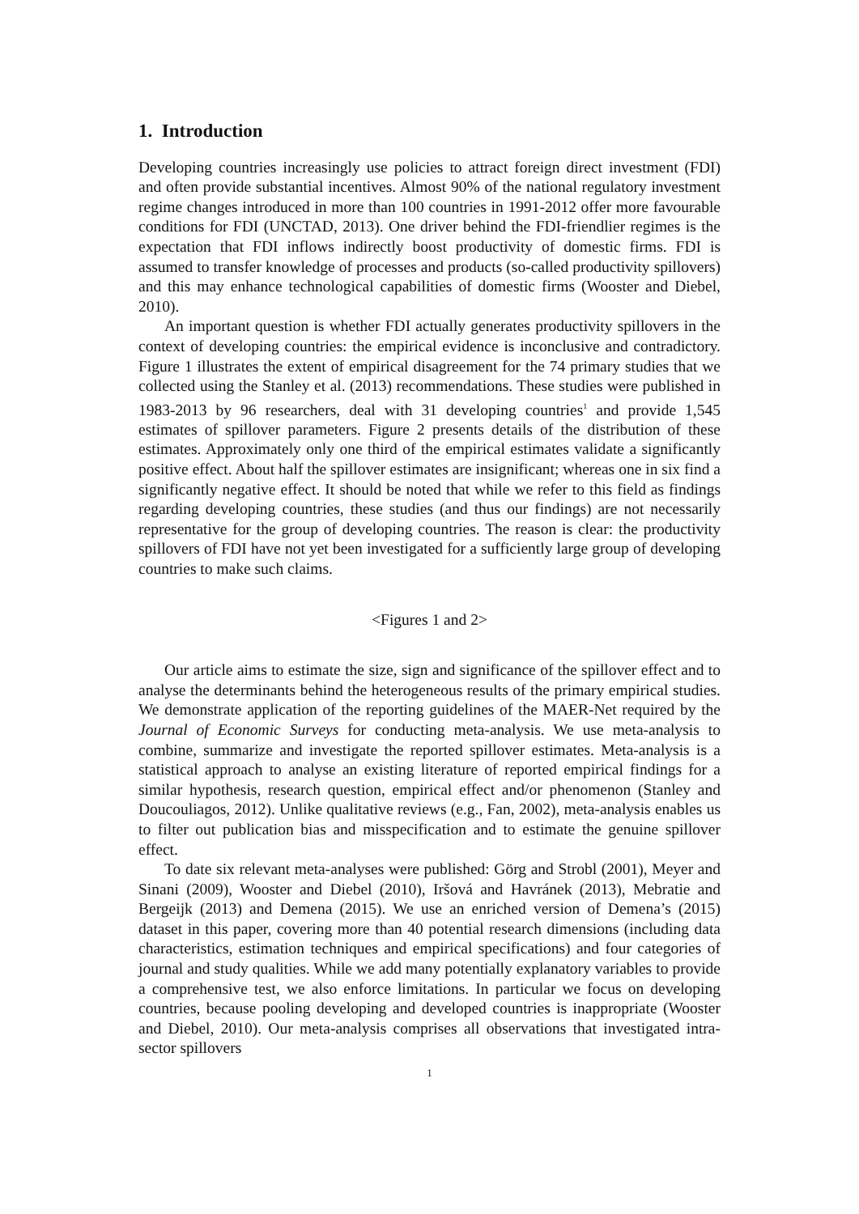1. Introduction
Developing countries increasingly use policies to attract foreign direct investment (FDI) and often provide substantial incentives. Almost 90% of the national regulatory investment regime changes introduced in more than 100 countries in 1991-2012 offer more favourable conditions for FDI (UNCTAD, 2013). One driver behind the FDI-friendlier regimes is the expectation that FDI inflows indirectly boost productivity of domestic firms. FDI is assumed to transfer knowledge of processes and products (so-called productivity spillovers) and this may enhance technological capabilities of domestic firms (Wooster and Diebel, 2010).
An important question is whether FDI actually generates productivity spillovers in the context of developing countries: the empirical evidence is inconclusive and contradictory. Figure 1 illustrates the extent of empirical disagreement for the 74 primary studies that we collected using the Stanley et al. (2013) recommendations. These studies were published in 1983-2013 by 96 researchers, deal with 31 developing countries<sup>1</sup> and provide 1,545 estimates of spillover parameters. Figure 2 presents details of the distribution of these estimates. Approximately only one third of the empirical estimates validate a significantly positive effect. About half the spillover estimates are insignificant; whereas one in six find a significantly negative effect. It should be noted that while we refer to this field as findings regarding developing countries, these studies (and thus our findings) are not necessarily representative for the group of developing countries. The reason is clear: the productivity spillovers of FDI have not yet been investigated for a sufficiently large group of developing countries to make such claims.
<Figures 1 and 2>
Our article aims to estimate the size, sign and significance of the spillover effect and to analyse the determinants behind the heterogeneous results of the primary empirical studies. We demonstrate application of the reporting guidelines of the MAER-Net required by the Journal of Economic Surveys for conducting meta-analysis. We use meta-analysis to combine, summarize and investigate the reported spillover estimates. Meta-analysis is a statistical approach to analyse an existing literature of reported empirical findings for a similar hypothesis, research question, empirical effect and/or phenomenon (Stanley and Doucouliagos, 2012). Unlike qualitative reviews (e.g., Fan, 2002), meta-analysis enables us to filter out publication bias and misspecification and to estimate the genuine spillover effect.
To date six relevant meta-analyses were published: Görg and Strobl (2001), Meyer and Sinani (2009), Wooster and Diebel (2010), Iršová and Havránek (2013), Mebratie and Bergeijk (2013) and Demena (2015). We use an enriched version of Demena’s (2015) dataset in this paper, covering more than 40 potential research dimensions (including data characteristics, estimation techniques and empirical specifications) and four categories of journal and study qualities. While we add many potentially explanatory variables to provide a comprehensive test, we also enforce limitations. In particular we focus on developing countries, because pooling developing and developed countries is inappropriate (Wooster and Diebel, 2010). Our meta-analysis comprises all observations that investigated intra-sector spillovers
1